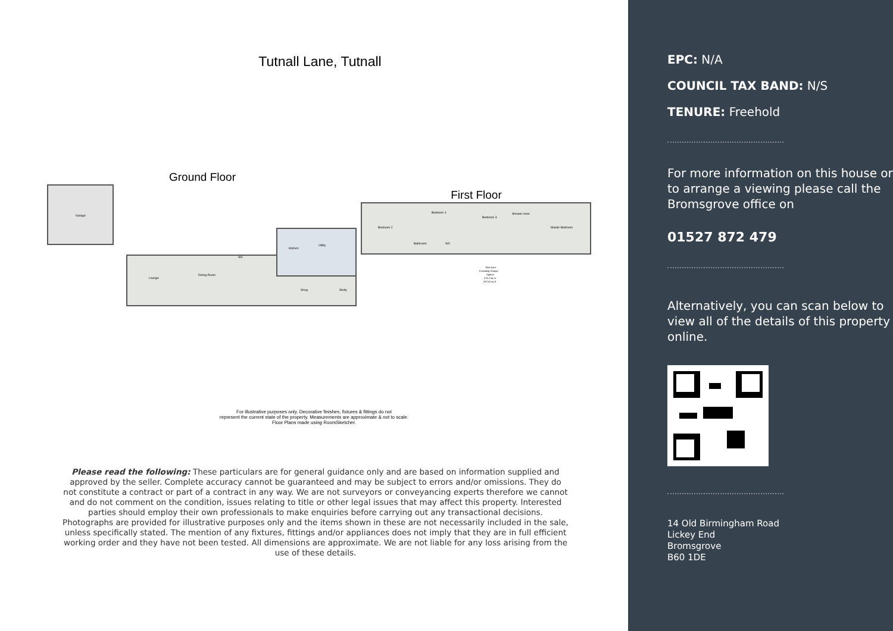Tutnall Lane, Tutnall
Ground Floor
Garage
Lounge
Dining Room
Kitchen
Utility
Snug
Study
WC
First Floor
Bedroom 2
Bedroom 4
Bedroom 3
Shower room
Master Bedroom
Bathroom
WC
Total Area
Excluding Garage
Approx
276.2 sq m
2973.0 sq ft
For illustrative purposes only. Decorative finishes, fixtures & fittings do not
represent the current state of the property. Measurements are approximate & not to scale.
Floor Plans made using RoomSketcher.
Please read the following: These particulars are for general guidance only and are based on information supplied and approved by the seller. Complete accuracy cannot be guaranteed and may be subject to errors and/or omissions. They do not constitute a contract or part of a contract in any way. We are not surveyors or conveyancing experts therefore we cannot and do not comment on the condition, issues relating to title or other legal issues that may affect this property. Interested parties should employ their own professionals to make enquiries before carrying out any transactional decisions. Photographs are provided for illustrative purposes only and the items shown in these are not necessarily included in the sale, unless specifically stated. The mention of any fixtures, fittings and/or appliances does not imply that they are in full efficient working order and they have not been tested. All dimensions are approximate. We are not liable for any loss arising from the use of these details.
EPC: N/A
COUNCIL TAX BAND: N/S
TENURE: Freehold
For more information on this house or to arrange a viewing please call the Bromsgrove office on
01527 872 479
Alternatively, you can scan below to view all of the details of this property online.
14 Old Birmingham Road
Lickey End
Bromsgrove
B60 1DE